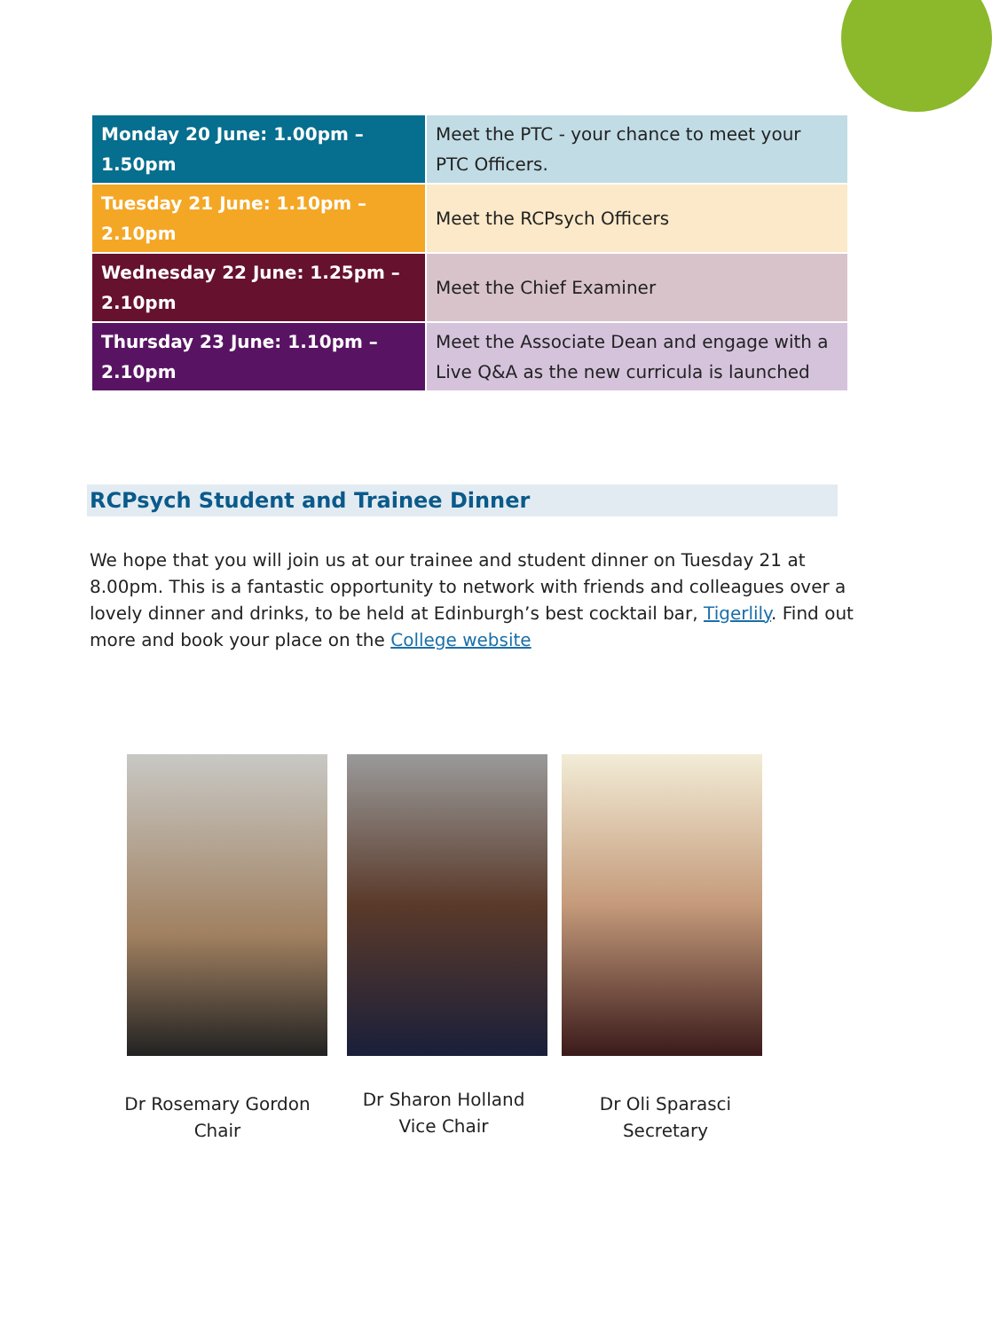| Monday 20 June: 1.00pm – 1.50pm | Meet the PTC - your chance to meet your PTC Officers. |
| Tuesday 21 June: 1.10pm – 2.10pm | Meet the RCPsych Officers |
| Wednesday 22 June: 1.25pm – 2.10pm | Meet the Chief Examiner |
| Thursday 23 June: 1.10pm – 2.10pm | Meet the Associate Dean and engage with a Live Q&A as the new curricula is launched |
RCPsych Student and Trainee Dinner
We hope that you will join us at our trainee and student dinner on Tuesday 21 at 8.00pm. This is a fantastic opportunity to network with friends and colleagues over a lovely dinner and drinks, to be held at Edinburgh’s best cocktail bar, Tigerlily. Find out more and book your place on the College website
Dr Rosemary Gordon
Chair
Dr Sharon Holland
Vice Chair
Dr Oli Sparasci
Secretary